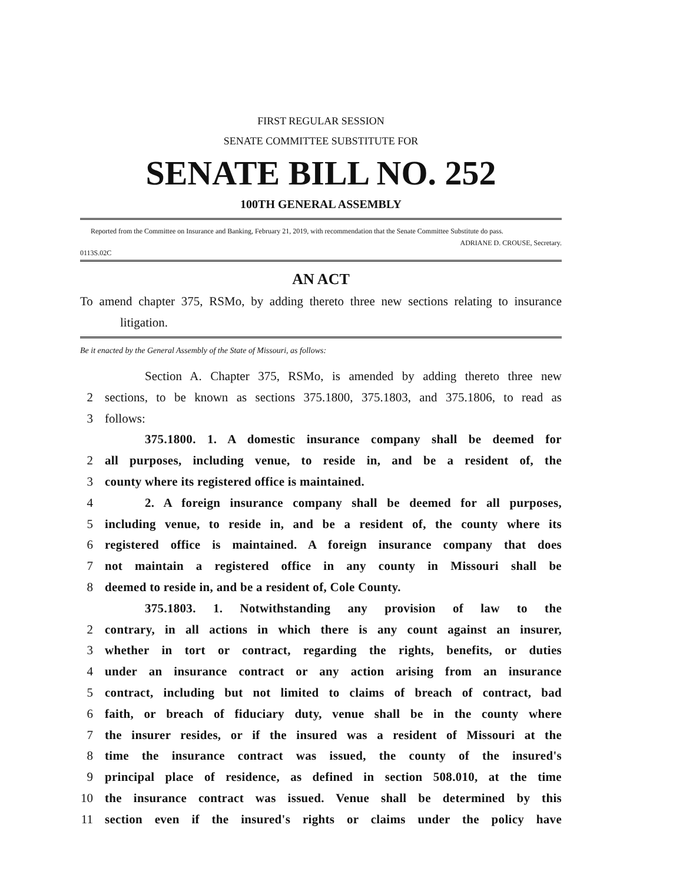FIRST REGULAR SESSION
SENATE COMMITTEE SUBSTITUTE FOR
SENATE BILL NO. 252
100TH GENERAL ASSEMBLY
Reported from the Committee on Insurance and Banking, February 21, 2019, with recommendation that the Senate Committee Substitute do pass.
ADRIANE D. CROUSE, Secretary.
0113S.02C
AN ACT
To amend chapter 375, RSMo, by adding thereto three new sections relating to insurance litigation.
Be it enacted by the General Assembly of the State of Missouri, as follows:
Section A. Chapter 375, RSMo, is amended by adding thereto three new
2 sections, to be known as sections 375.1800, 375.1803, and 375.1806, to read as
3 follows:
375.1800. 1. A domestic insurance company shall be deemed for
2 all purposes, including venue, to reside in, and be a resident of, the
3 county where its registered office is maintained.
4 2. A foreign insurance company shall be deemed for all purposes,
5 including venue, to reside in, and be a resident of, the county where its
6 registered office is maintained. A foreign insurance company that does
7 not maintain a registered office in any county in Missouri shall be
8 deemed to reside in, and be a resident of, Cole County.
375.1803. 1. Notwithstanding any provision of law to the
2 contrary, in all actions in which there is any count against an insurer,
3 whether in tort or contract, regarding the rights, benefits, or duties
4 under an insurance contract or any action arising from an insurance
5 contract, including but not limited to claims of breach of contract, bad
6 faith, or breach of fiduciary duty, venue shall be in the county where
7 the insurer resides, or if the insured was a resident of Missouri at the
8 time the insurance contract was issued, the county of the insured's
9 principal place of residence, as defined in section 508.010, at the time
10 the insurance contract was issued. Venue shall be determined by this
11 section even if the insured's rights or claims under the policy have